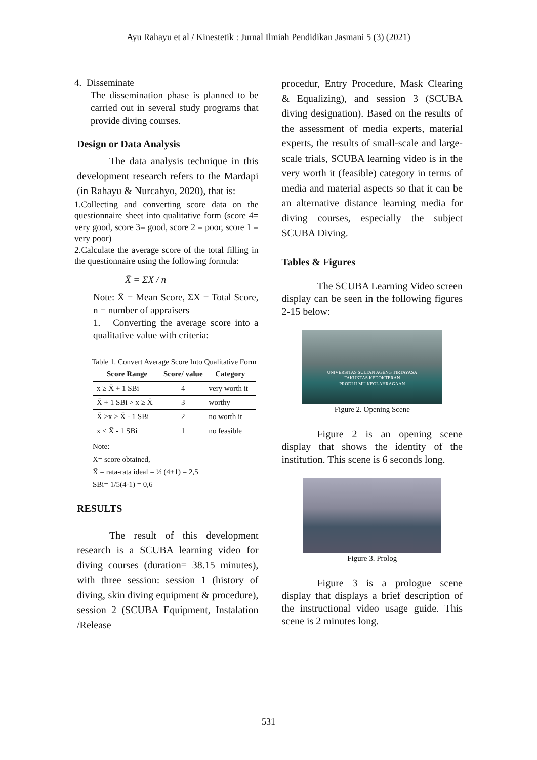Ayu Rahayu et al / Kinestetik : Jurnal Ilmiah Pendidikan Jasmani 5 (3) (2021)
4. Disseminate
The dissemination phase is planned to be carried out in several study programs that provide diving courses.
Design or Data Analysis
The data analysis technique in this development research refers to the Mardapi (in Rahayu & Nurcahyo, 2020), that is:
1.Collecting and converting score data on the questionnaire sheet into qualitative form (score 4= very good, score 3= good, score 2 = poor, score 1 = very poor)
2.Calculate the average score of the total filling in the questionnaire using the following formula:
X̄ = ΣX / n
Note: X̄ = Mean Score, ΣX = Total Score, n = number of appraisers
1. Converting the average score into a qualitative value with criteria:
Table 1. Convert Average Score Into Qualitative Form
| Score Range | Score/ value | Category |
| --- | --- | --- |
| x ≥ X̄ + 1 SBi | 4 | very worth it |
| X̄ + 1 SBi > x ≥ X̄ | 3 | worthy |
| X̄ >x ≥ X̄ - 1 SBi | 2 | no worth it |
| x < X̄ - 1 SBi | 1 | no feasible |
Note:
X= score obtained,
X̄ = rata-rata ideal = ½ (4+1) = 2,5
SBi= 1/5(4-1) = 0,6
RESULTS
The result of this development research is a SCUBA learning video for diving courses (duration= 38.15 minutes), with three session: session 1 (history of diving, skin diving equipment & procedure), session 2 (SCUBA Equipment, Instalation /Release
procedur, Entry Procedure, Mask Clearing & Equalizing), and session 3 (SCUBA diving designation). Based on the results of the assessment of media experts, material experts, the results of small-scale and large-scale trials, SCUBA learning video is in the very worth it (feasible) category in terms of media and material aspects so that it can be an alternative distance learning media for diving courses, especially the subject SCUBA Diving.
Tables & Figures
The SCUBA Learning Video screen display can be seen in the following figures 2-15 below:
UNIVERSITAS SULTAN AGENG TIRTAYASA
FAKUKTAS KEDOKTERAN
PRODI ILMU KEOLAHRAGAAN
Figure 2. Opening Scene
Figure 2 is an opening scene display that shows the identity of the institution. This scene is 6 seconds long.
Figure 3. Prolog
Figure 3 is a prologue scene display that displays a brief description of the instructional video usage guide. This scene is 2 minutes long.
531